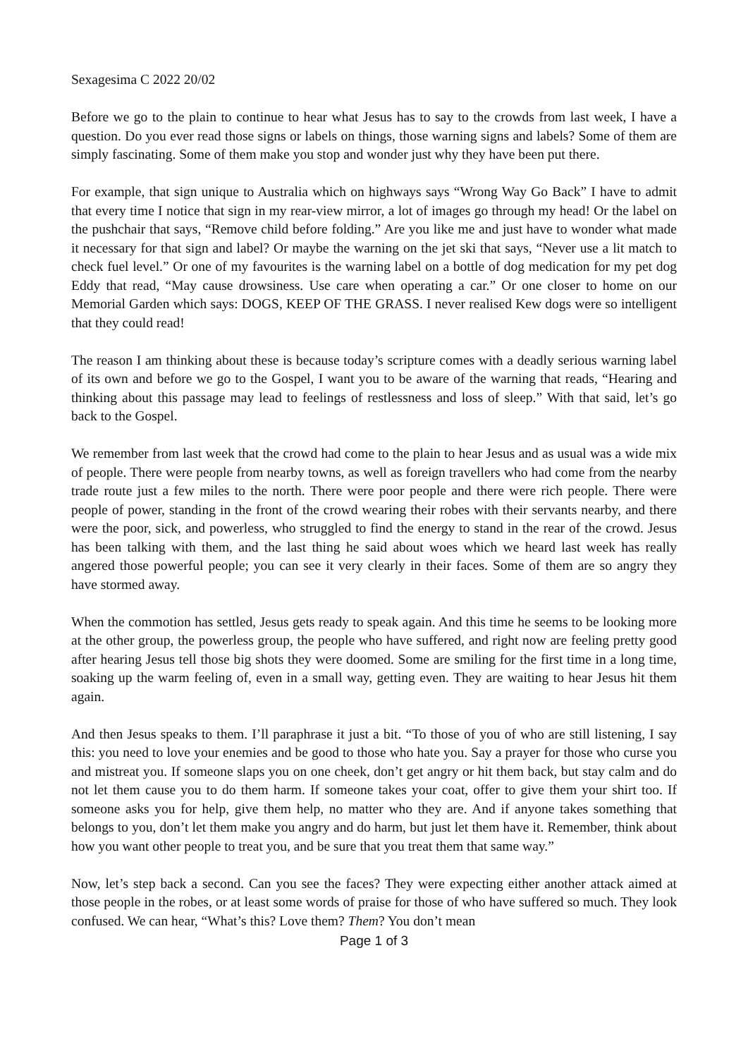Sexagesima C 2022 20/02
Before we go to the plain to continue to hear what Jesus has to say to the crowds from last week, I have a question. Do you ever read those signs or labels on things, those warning signs and labels? Some of them are simply fascinating. Some of them make you stop and wonder just why they have been put there.
For example, that sign unique to Australia which on highways says “Wrong Way Go Back” I have to admit that every time I notice that sign in my rear-view mirror, a lot of images go through my head! Or the label on the pushchair that says, “Remove child before folding.” Are you like me and just have to wonder what made it necessary for that sign and label? Or maybe the warning on the jet ski that says, “Never use a lit match to check fuel level.” Or one of my favourites is the warning label on a bottle of dog medication for my pet dog Eddy that read, “May cause drowsiness. Use care when operating a car.” Or one closer to home on our Memorial Garden which says: DOGS, KEEP OF THE GRASS. I never realised Kew dogs were so intelligent that they could read!
The reason I am thinking about these is because today’s scripture comes with a deadly serious warning label of its own and before we go to the Gospel, I want you to be aware of the warning that reads, “Hearing and thinking about this passage may lead to feelings of restlessness and loss of sleep.” With that said, let’s go back to the Gospel.
We remember from last week that the crowd had come to the plain to hear Jesus and as usual was a wide mix of people. There were people from nearby towns, as well as foreign travellers who had come from the nearby trade route just a few miles to the north. There were poor people and there were rich people. There were people of power, standing in the front of the crowd wearing their robes with their servants nearby, and there were the poor, sick, and powerless, who struggled to find the energy to stand in the rear of the crowd. Jesus has been talking with them, and the last thing he said about woes which we heard last week has really angered those powerful people; you can see it very clearly in their faces. Some of them are so angry they have stormed away.
When the commotion has settled, Jesus gets ready to speak again. And this time he seems to be looking more at the other group, the powerless group, the people who have suffered, and right now are feeling pretty good after hearing Jesus tell those big shots they were doomed. Some are smiling for the first time in a long time, soaking up the warm feeling of, even in a small way, getting even. They are waiting to hear Jesus hit them again.
And then Jesus speaks to them. I’ll paraphrase it just a bit. “To those of you of who are still listening, I say this: you need to love your enemies and be good to those who hate you. Say a prayer for those who curse you and mistreat you. If someone slaps you on one cheek, don’t get angry or hit them back, but stay calm and do not let them cause you to do them harm. If someone takes your coat, offer to give them your shirt too. If someone asks you for help, give them help, no matter who they are. And if anyone takes something that belongs to you, don’t let them make you angry and do harm, but just let them have it. Remember, think about how you want other people to treat you, and be sure that you treat them that same way.”
Now, let’s step back a second. Can you see the faces? They were expecting either another attack aimed at those people in the robes, or at least some words of praise for those of who have suffered so much. They look confused. We can hear, “What’s this? Love them? Them? You don’t mean
Page 1 of 3